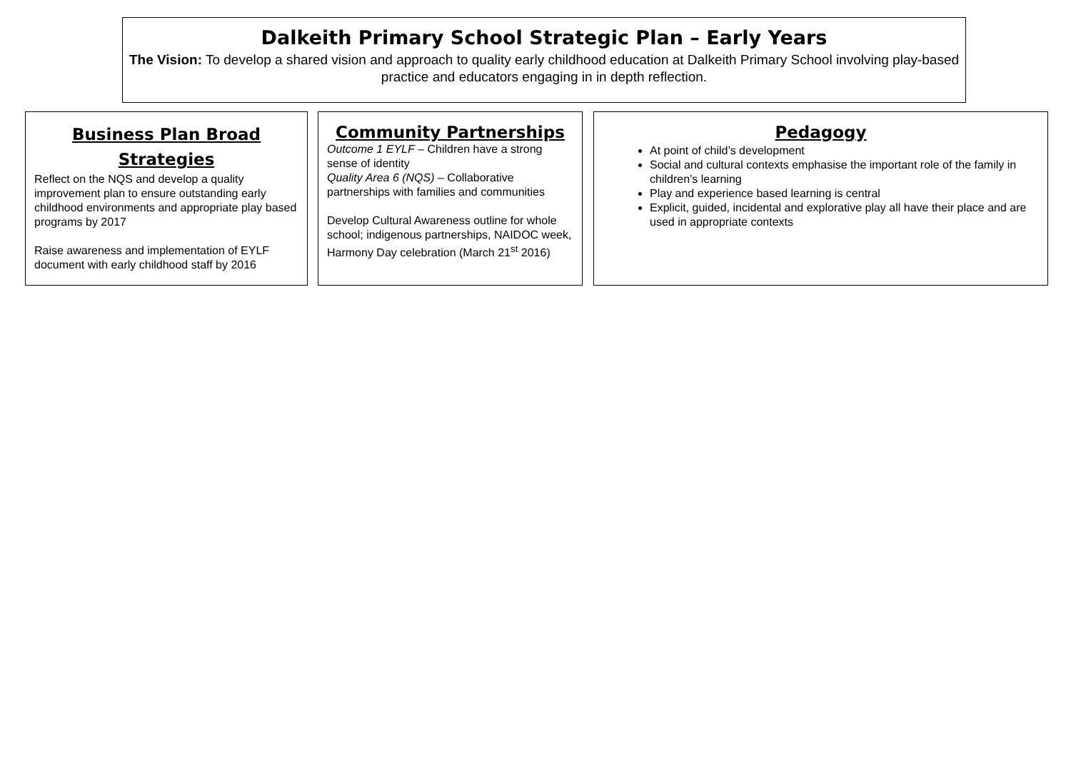Dalkeith Primary School Strategic Plan – Early Years
The Vision: To develop a shared vision and approach to quality early childhood education at Dalkeith Primary School involving play-based practice and educators engaging in in depth reflection.
Business Plan Broad Strategies
Reflect on the NQS and develop a quality improvement plan to ensure outstanding early childhood environments and appropriate play based programs by 2017
Raise awareness and implementation of EYLF document with early childhood staff by 2016
Community Partnerships
Outcome 1 EYLF – Children have a strong sense of identity
Quality Area 6 (NQS) – Collaborative partnerships with families and communities
Develop Cultural Awareness outline for whole school; indigenous partnerships, NAIDOC week, Harmony Day celebration (March 21<sup>st</sup> 2016)
Pedagogy
At point of child’s development
Social and cultural contexts emphasise the important role of the family in children’s learning
Play and experience based learning is central
Explicit, guided, incidental and explorative play all have their place and are used in appropriate contexts